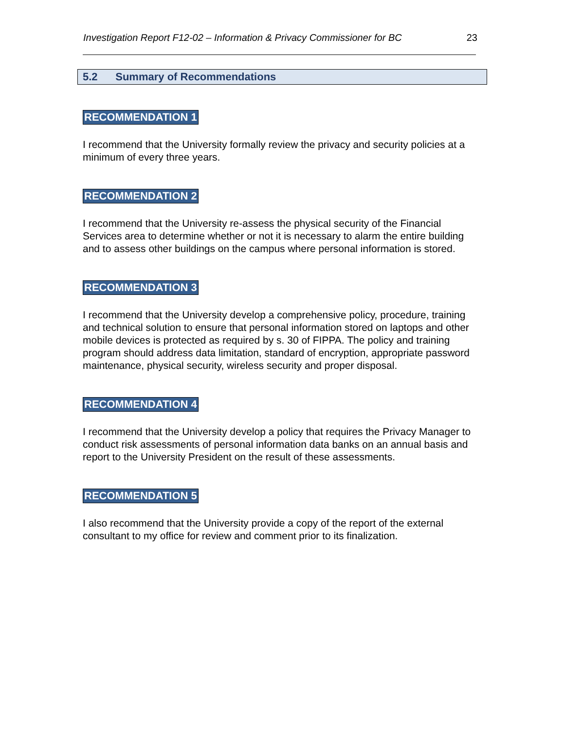Investigation Report F12-02 – Information & Privacy Commissioner for BC 23
5.2 Summary of Recommendations
RECOMMENDATION 1
I recommend that the University formally review the privacy and security policies at a minimum of every three years.
RECOMMENDATION 2
I recommend that the University re-assess the physical security of the Financial Services area to determine whether or not it is necessary to alarm the entire building and to assess other buildings on the campus where personal information is stored.
RECOMMENDATION 3
I recommend that the University develop a comprehensive policy, procedure, training and technical solution to ensure that personal information stored on laptops and other mobile devices is protected as required by s. 30 of FIPPA. The policy and training program should address data limitation, standard of encryption, appropriate password maintenance, physical security, wireless security and proper disposal.
RECOMMENDATION 4
I recommend that the University develop a policy that requires the Privacy Manager to conduct risk assessments of personal information data banks on an annual basis and report to the University President on the result of these assessments.
RECOMMENDATION 5
I also recommend that the University provide a copy of the report of the external consultant to my office for review and comment prior to its finalization.